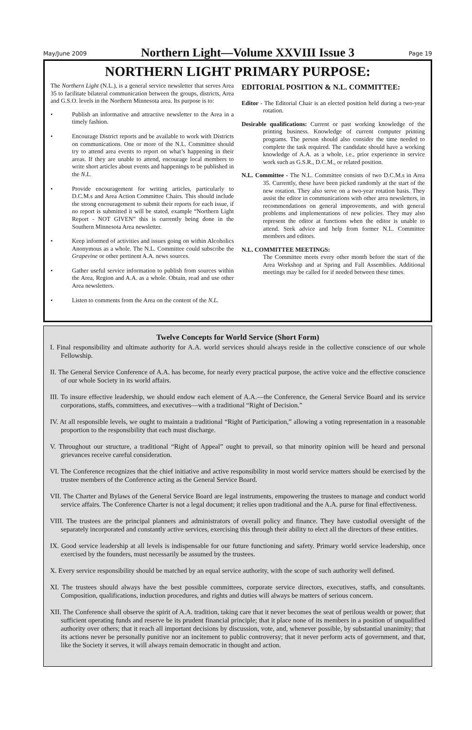May/June 2009 Northern Light—Volume XXVIII Issue 3 Page 19
NORTHERN LIGHT PRIMARY PURPOSE:
The Northern Light (N.L.), is a general service newsletter that serves Area 35 to facilitate bilateral communication between the groups, districts, Area and G.S.O. levels in the Northern Minnesota area. Its purpose is to:
• Publish an informative and attractive newsletter to the Area in a timely fashion.
• Encourage District reports and be available to work with Districts on communications. One or more of the N.L. Committee should try to attend area events to report on what’s happening in their areas. If they are unable to attend, encourage local members to write short articles about events and happenings to be published in the N.L.
• Provide encouragement for writing articles, particularly to D.C.M.s and Area Action Committee Chairs. This should include the strong encouragement to submit their reports for each issue, if no report is submitted it will be stated, example “Northern Light Report - NOT GIVEN” this is currently being done in the Southern Minnesota Area newsletter.
• Keep informed of activities and issues going on within Alcoholics Anonymous as a whole. The N.L. Committee could subscribe the Grapevine or other pertinent A.A. news sources.
• Gather useful service information to publish from sources within the Area, Region and A.A. as a whole. Obtain, read and use other Area newsletters.
• Listen to comments from the Area on the content of the N.L.
EDITORIAL POSITION & N.L. COMMITTEE:
Editor - The Editorial Chair is an elected position held during a two-year rotation.
Desirable qualifications: Current or past working knowledge of the printing business. Knowledge of current computer printing programs. The person should also consider the time needed to complete the task required. The candidate should have a working knowledge of A.A. as a whole, i.e., prior experience in service work such as G.S.R., D.C.M., or related position.
N.L. Committee - The N.L. Committee consists of two D.C.M.s in Area 35. Currently, these have been picked randomly at the start of the new rotation. They also serve on a two-year rotation basis. They assist the editor in communications with other area newsletters, in recommendations on general improvements, and with general problems and implementations of new policies. They may also represent the editor at functions when the editor is unable to attend. Seek advice and help from former N.L. Committee members and editors.
N.L. COMMITTEE MEETINGS:
The Committee meets every other month before the start of the Area Workshop and at Spring and Fall Assemblies. Additional meetings may be called for if needed between these times.
Twelve Concepts for World Service (Short Form)
I. Final responsibility and ultimate authority for A.A. world services should always reside in the collective conscience of our whole Fellowship.
II. The General Service Conference of A.A. has become, for nearly every practical purpose, the active voice and the effective conscience of our whole Society in its world affairs.
III. To insure effective leadership, we should endow each element of A.A.—the Conference, the General Service Board and its service corporations, staffs, committees, and executives—with a traditional “Right of Decision.”
IV. At all responsible levels, we ought to maintain a traditional “Right of Participation,” allowing a voting representation in a reasonable proportion to the responsibility that each must discharge.
V. Throughout our structure, a traditional “Right of Appeal” ought to prevail, so that minority opinion will be heard and personal grievances receive careful consideration.
VI. The Conference recognizes that the chief initiative and active responsibility in most world service matters should be exercised by the trustee members of the Conference acting as the General Service Board.
VII. The Charter and Bylaws of the General Service Board are legal instruments, empowering the trustees to manage and conduct world service affairs. The Conference Charter is not a legal document; it relies upon traditional and the A.A. purse for final effectiveness.
VIII. The trustees are the principal planners and administrators of overall policy and finance. They have custodial oversight of the separately incorporated and constantly active services, exercising this through their ability to elect all the directors of these entities.
IX. Good service leadership at all levels is indispensable for our future functioning and safety. Primary world service leadership, once exercised by the founders, must necessarily be assumed by the trustees.
X. Every service responsibility should be matched by an equal service authority, with the scope of such authority well defined.
XI. The trustees should always have the best possible committees, corporate service directors, executives, staffs, and consultants. Composition, qualifications, induction procedures, and rights and duties will always be matters of serious concern.
XII. The Conference shall observe the spirit of A.A. tradition, taking care that it never becomes the seat of perilous wealth or power; that sufficient operating funds and reserve be its prudent financial principle; that it place none of its members in a position of unqualified authority over others; that it reach all important decisions by discussion, vote, and, whenever possible, by substantial unanimity; that its actions never be personally punitive nor an incitement to public controversy; that it never perform acts of government, and that, like the Society it serves, it will always remain democratic in thought and action.